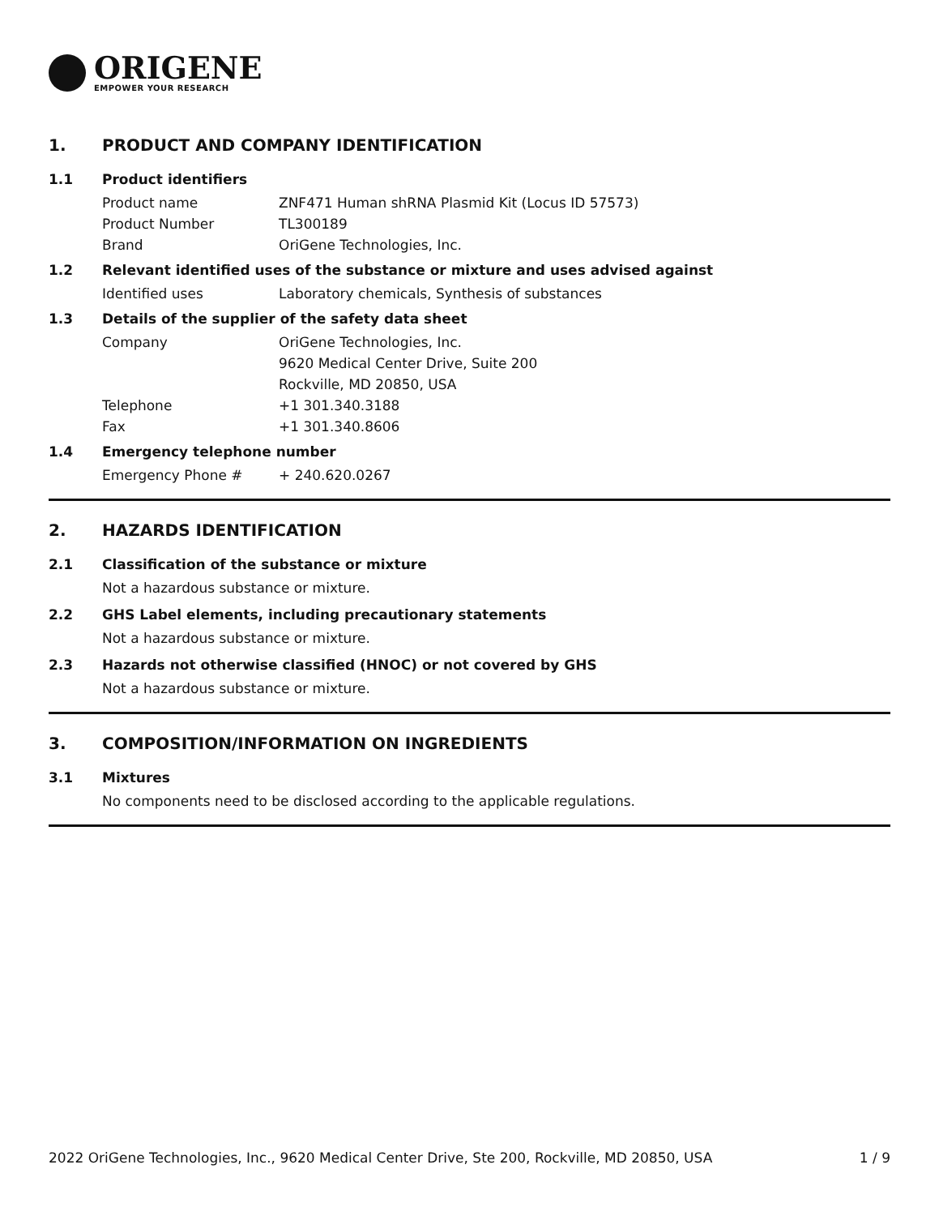ORIGENE
EMPOWER YOUR RESEARCH
1. PRODUCT AND COMPANY IDENTIFICATION
1.1 Product identifiers
Product name ZNF471 Human shRNA Plasmid Kit (Locus ID 57573)
Product Number TL300189
Brand OriGene Technologies, Inc.
1.2 Relevant identified uses of the substance or mixture and uses advised against
Identified uses Laboratory chemicals, Synthesis of substances
1.3 Details of the supplier of the safety data sheet
Company OriGene Technologies, Inc.
9620 Medical Center Drive, Suite 200
Rockville, MD 20850, USA
Telephone +1 301.340.3188
Fax +1 301.340.8606
1.4 Emergency telephone number
Emergency Phone # + 240.620.0267
2. HAZARDS IDENTIFICATION
2.1 Classification of the substance or mixture
Not a hazardous substance or mixture.
2.2 GHS Label elements, including precautionary statements
Not a hazardous substance or mixture.
2.3 Hazards not otherwise classified (HNOC) or not covered by GHS
Not a hazardous substance or mixture.
3. COMPOSITION/INFORMATION ON INGREDIENTS
3.1 Mixtures
No components need to be disclosed according to the applicable regulations.
2022 OriGene Technologies, Inc., 9620 Medical Center Drive, Ste 200, Rockville, MD 20850, USA 1 / 9